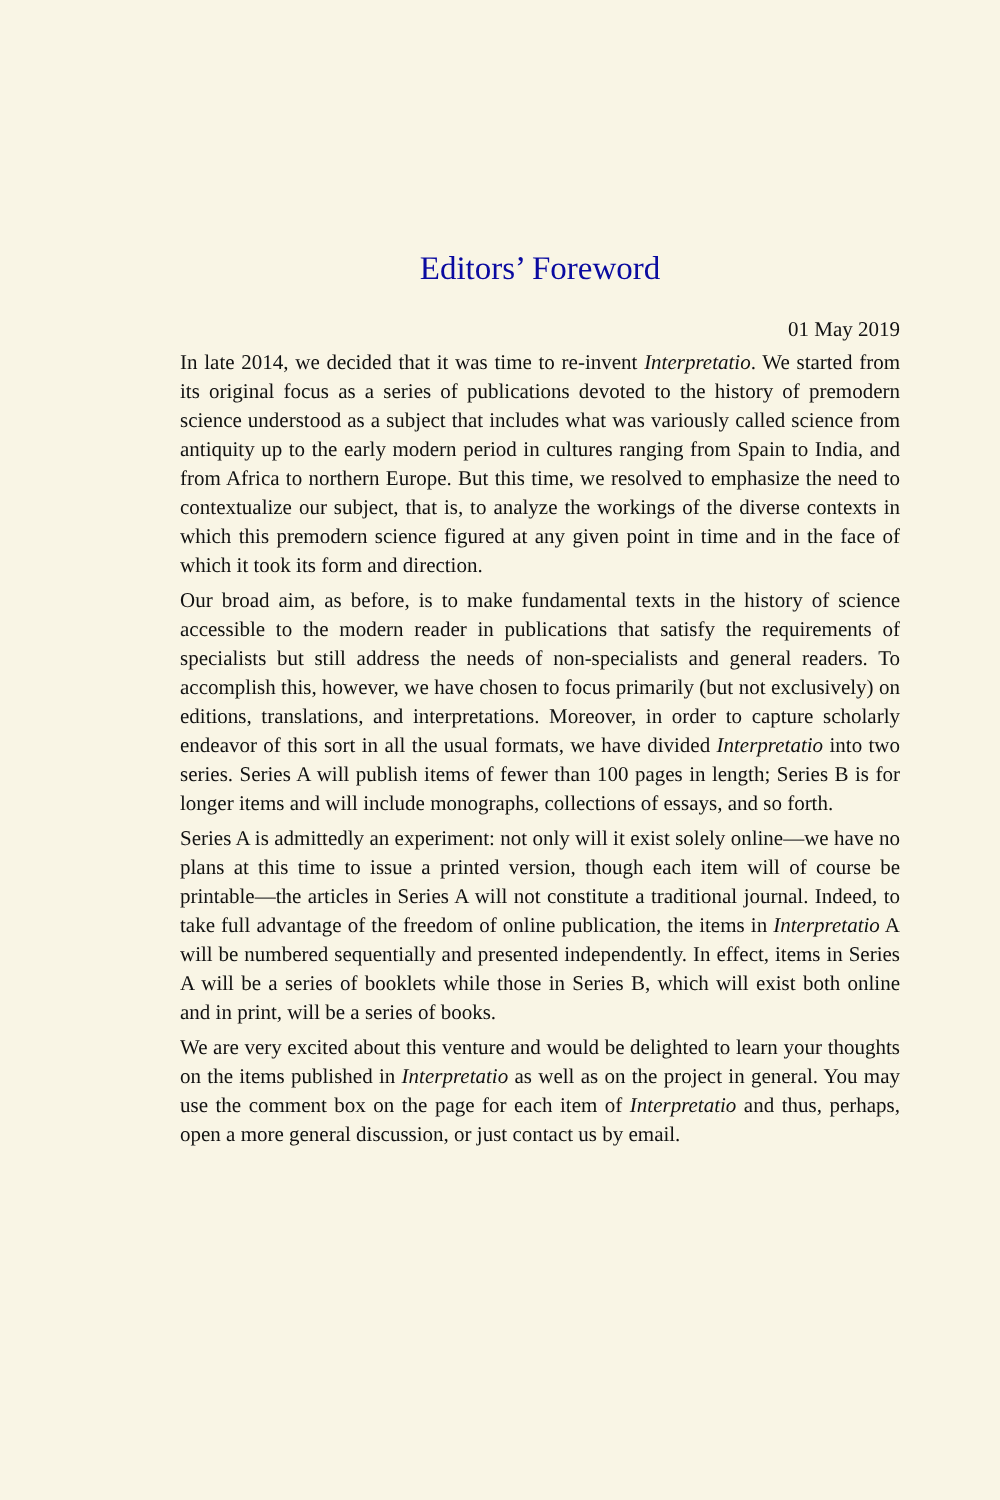Editors’ Foreword
01 May 2019
In late 2014, we decided that it was time to re-invent Interpretatio. We started from its original focus as a series of publications devoted to the history of premodern science understood as a subject that includes what was variously called science from antiquity up to the early modern period in cultures ranging from Spain to India, and from Africa to northern Europe. But this time, we resolved to emphasize the need to contextualize our subject, that is, to analyze the workings of the diverse contexts in which this premodern science figured at any given point in time and in the face of which it took its form and direction.
Our broad aim, as before, is to make fundamental texts in the history of science accessible to the modern reader in publications that satisfy the requirements of specialists but still address the needs of non-specialists and general readers. To accomplish this, however, we have chosen to focus primarily (but not exclusively) on editions, translations, and interpretations. Moreover, in order to capture scholarly endeavor of this sort in all the usual formats, we have divided Interpretatio into two series. Series A will publish items of fewer than 100 pages in length; Series B is for longer items and will include monographs, collections of essays, and so forth.
Series A is admittedly an experiment: not only will it exist solely online—we have no plans at this time to issue a printed version, though each item will of course be printable—the articles in Series A will not constitute a traditional journal. Indeed, to take full advantage of the freedom of online publication, the items in Interpretatio A will be numbered sequentially and presented independently. In effect, items in Series A will be a series of booklets while those in Series B, which will exist both online and in print, will be a series of books.
We are very excited about this venture and would be delighted to learn your thoughts on the items published in Interpretatio as well as on the project in general. You may use the comment box on the page for each item of Interpretatio and thus, perhaps, open a more general discussion, or just contact us by email.